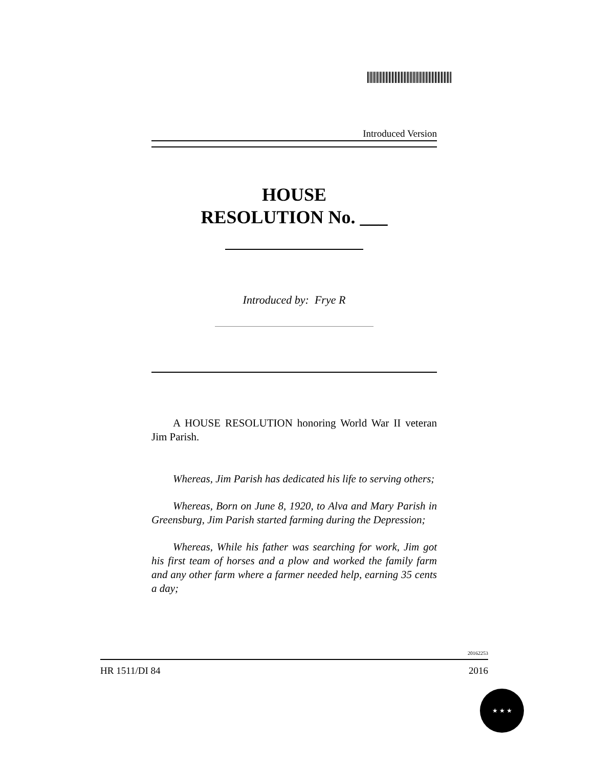Introduced Version
HOUSE
RESOLUTION No. ___
Introduced by: Frye R
A HOUSE RESOLUTION honoring World War II veteran Jim Parish.
Whereas, Jim Parish has dedicated his life to serving others;
Whereas, Born on June 8, 1920, to Alva and Mary Parish in Greensburg, Jim Parish started farming during the Depression;
Whereas, While his father was searching for work, Jim got his first team of horses and a plow and worked the family farm and any other farm where a farmer needed help, earning 35 cents a day;
20162253
HR 1511/DI 84 2016
★ ★ ★